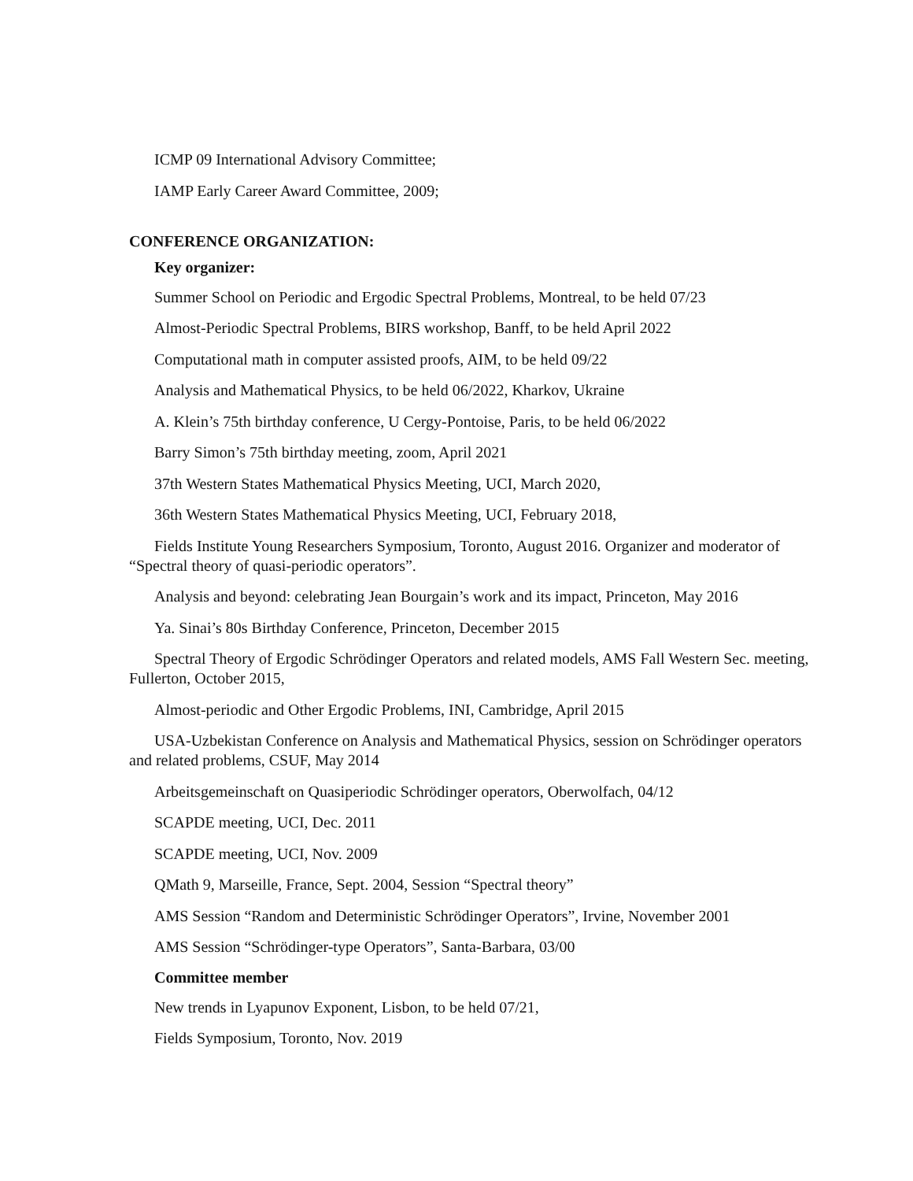ICMP 09 International Advisory Committee;
IAMP Early Career Award Committee, 2009;
CONFERENCE ORGANIZATION:
Key organizer:
Summer School on Periodic and Ergodic Spectral Problems, Montreal, to be held 07/23
Almost-Periodic Spectral Problems, BIRS workshop, Banff, to be held April 2022
Computational math in computer assisted proofs, AIM, to be held 09/22
Analysis and Mathematical Physics, to be held 06/2022, Kharkov, Ukraine
A. Klein’s 75th birthday conference, U Cergy-Pontoise, Paris, to be held 06/2022
Barry Simon’s 75th birthday meeting, zoom, April 2021
37th Western States Mathematical Physics Meeting, UCI, March 2020,
36th Western States Mathematical Physics Meeting, UCI, February 2018,
Fields Institute Young Researchers Symposium, Toronto, August 2016. Organizer and moderator of “Spectral theory of quasi-periodic operators”.
Analysis and beyond: celebrating Jean Bourgain’s work and its impact, Princeton, May 2016
Ya. Sinai’s 80s Birthday Conference, Princeton, December 2015
Spectral Theory of Ergodic Schrödinger Operators and related models, AMS Fall Western Sec. meeting, Fullerton, October 2015,
Almost-periodic and Other Ergodic Problems, INI, Cambridge, April 2015
USA-Uzbekistan Conference on Analysis and Mathematical Physics, session on Schrödinger operators and related problems, CSUF, May 2014
Arbeitsgemeinschaft on Quasiperiodic Schrödinger operators, Oberwolfach, 04/12
SCAPDE meeting, UCI, Dec. 2011
SCAPDE meeting, UCI, Nov. 2009
QMath 9, Marseille, France, Sept. 2004, Session “Spectral theory”
AMS Session “Random and Deterministic Schrödinger Operators”, Irvine, November 2001
AMS Session “Schrödinger-type Operators”, Santa-Barbara, 03/00
Committee member
New trends in Lyapunov Exponent, Lisbon, to be held 07/21,
Fields Symposium, Toronto, Nov. 2019